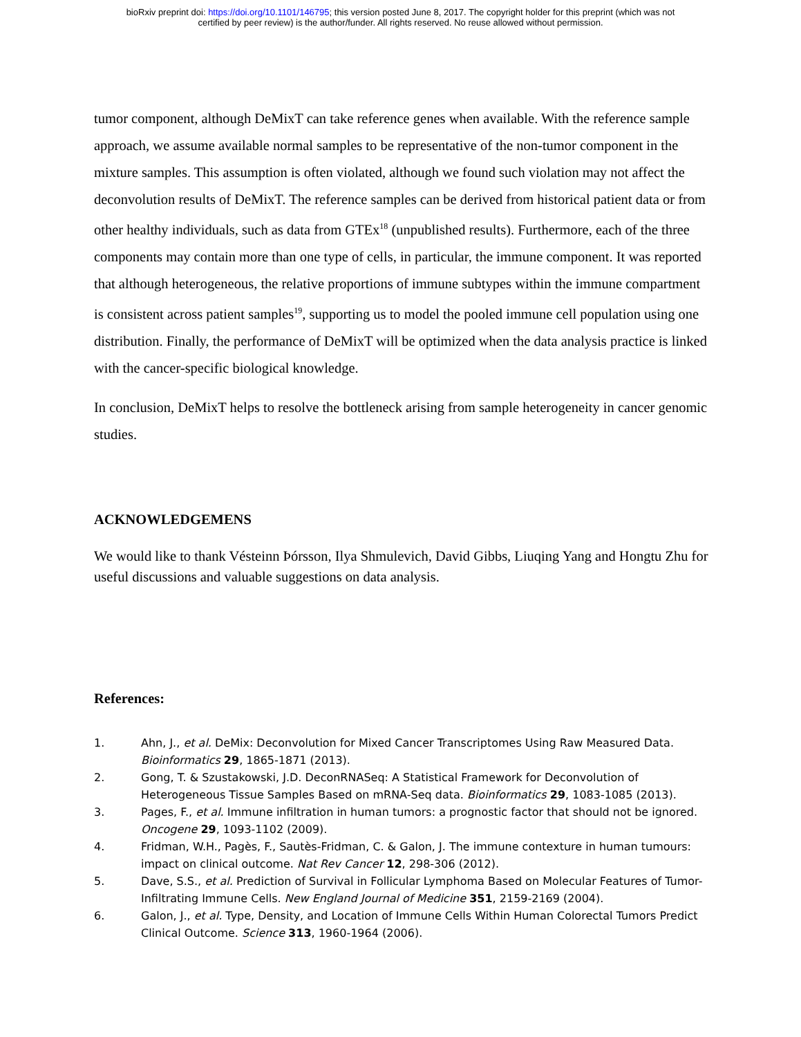bioRxiv preprint doi: https://doi.org/10.1101/146795; this version posted June 8, 2017. The copyright holder for this preprint (which was not
certified by peer review) is the author/funder. All rights reserved. No reuse allowed without permission.
tumor component, although DeMixT can take reference genes when available. With the reference sample approach, we assume available normal samples to be representative of the non-tumor component in the mixture samples. This assumption is often violated, although we found such violation may not affect the deconvolution results of DeMixT. The reference samples can be derived from historical patient data or from other healthy individuals, such as data from GTEx<sup>18</sup> (unpublished results). Furthermore, each of the three components may contain more than one type of cells, in particular, the immune component. It was reported that although heterogeneous, the relative proportions of immune subtypes within the immune compartment is consistent across patient samples<sup>19</sup>, supporting us to model the pooled immune cell population using one distribution. Finally, the performance of DeMixT will be optimized when the data analysis practice is linked with the cancer-specific biological knowledge.
In conclusion, DeMixT helps to resolve the bottleneck arising from sample heterogeneity in cancer genomic studies.
ACKNOWLEDGEMENS
We would like to thank Vésteinn Þórsson, Ilya Shmulevich, David Gibbs, Liuqing Yang and Hongtu Zhu for useful discussions and valuable suggestions on data analysis.
References:
1. Ahn, J., et al. DeMix: Deconvolution for Mixed Cancer Transcriptomes Using Raw Measured Data. Bioinformatics 29, 1865-1871 (2013).
2. Gong, T. & Szustakowski, J.D. DeconRNASeq: A Statistical Framework for Deconvolution of Heterogeneous Tissue Samples Based on mRNA-Seq data. Bioinformatics 29, 1083-1085 (2013).
3. Pages, F., et al. Immune infiltration in human tumors: a prognostic factor that should not be ignored. Oncogene 29, 1093-1102 (2009).
4. Fridman, W.H., Pagès, F., Sautès-Fridman, C. & Galon, J. The immune contexture in human tumours: impact on clinical outcome. Nat Rev Cancer 12, 298-306 (2012).
5. Dave, S.S., et al. Prediction of Survival in Follicular Lymphoma Based on Molecular Features of Tumor-Infiltrating Immune Cells. New England Journal of Medicine 351, 2159-2169 (2004).
6. Galon, J., et al. Type, Density, and Location of Immune Cells Within Human Colorectal Tumors Predict Clinical Outcome. Science 313, 1960-1964 (2006).